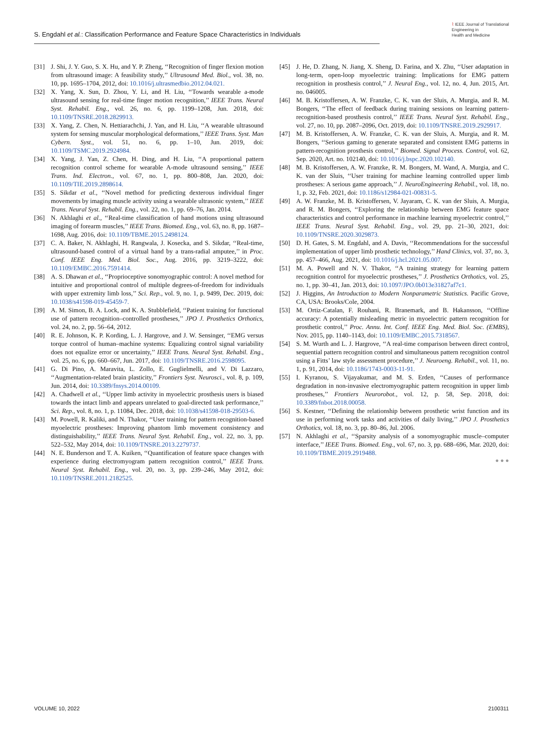S. Engdahl et al.: Classification Performance and Feature Space Characteristics in Individuals
⌇ IEEE Journal of Translational
Engineering in
Health and Medicine
[31] J. Shi, J. Y. Guo, S. X. Hu, and Y. P. Zheng, ‘‘Recognition of finger flexion motion from ultrasound image: A feasibility study,’’ Ultrasound Med. Biol., vol. 38, no. 10, pp. 1695–1704, 2012, doi: 10.1016/j.ultrasmedbio.2012.04.021.
[32] X. Yang, X. Sun, D. Zhou, Y. Li, and H. Liu, ‘‘Towards wearable a-mode ultrasound sensing for real-time finger motion recognition,’’ IEEE Trans. Neural Syst. Rehabil. Eng., vol. 26, no. 6, pp. 1199–1208, Jun. 2018, doi: 10.1109/TNSRE.2018.2829913.
[33] X. Yang, Z. Chen, N. Hettiarachchi, J. Yan, and H. Liu, ‘‘A wearable ultrasound system for sensing muscular morphological deformations,’’ IEEE Trans. Syst. Man Cybern. Syst., vol. 51, no. 6, pp. 1–10, Jun. 2019, doi: 10.1109/TSMC.2019.2924984.
[34] X. Yang, J. Yan, Z. Chen, H. Ding, and H. Liu, ‘‘A proportional pattern recognition control scheme for wearable A-mode ultrasound sensing,’’ IEEE Trans. Ind. Electron., vol. 67, no. 1, pp. 800–808, Jan. 2020, doi: 10.1109/TIE.2019.2898614.
[35] S. Sikdar et al., ‘‘Novel method for predicting dexterous individual finger movements by imaging muscle activity using a wearable ultrasonic system,’’ IEEE Trans. Neural Syst. Rehabil. Eng., vol. 22, no. 1, pp. 69–76, Jan. 2014.
[36] N. Akhlaghi et al., ‘‘Real-time classification of hand motions using ultrasound imaging of forearm muscles,’’ IEEE Trans. Biomed. Eng., vol. 63, no. 8, pp. 1687–1698, Aug. 2016, doi: 10.1109/TBME.2015.2498124.
[37] C. A. Baker, N. Akhlaghi, H. Rangwala, J. Kosecka, and S. Sikdar, ‘‘Real-time, ultrasound-based control of a virtual hand by a trans-radial amputee,’’ in Proc. Conf. IEEE Eng. Med. Biol. Soc., Aug. 2016, pp. 3219–3222, doi: 10.1109/EMBC.2016.7591414.
[38] A. S. Dhawan et al., ‘‘Proprioceptive sonomyographic control: A novel method for intuitive and proportional control of multiple degrees-of-freedom for individuals with upper extremity limb loss,’’ Sci. Rep., vol. 9, no. 1, p. 9499, Dec. 2019, doi: 10.1038/s41598-019-45459-7.
[39] A. M. Simon, B. A. Lock, and K. A. Stubblefield, ‘‘Patient training for functional use of pattern recognition–controlled prostheses,’’ JPO J. Prosthetics Orthotics, vol. 24, no. 2, pp. 56–64, 2012.
[40] R. E. Johnson, K. P. Kording, L. J. Hargrove, and J. W. Sensinger, ‘‘EMG versus torque control of human–machine systems: Equalizing control signal variability does not equalize error or uncertainty,’’ IEEE Trans. Neural Syst. Rehabil. Eng., vol. 25, no. 6, pp. 660–667, Jun. 2017, doi: 10.1109/TNSRE.2016.2598095.
[41] G. Di Pino, A. Maravita, L. Zollo, E. Guglielmelli, and V. Di Lazzaro, ‘‘Augmentation-related brain plasticity,’’ Frontiers Syst. Neurosci., vol. 8, p. 109, Jun. 2014, doi: 10.3389/fnsys.2014.00109.
[42] A. Chadwell et al., ‘‘Upper limb activity in myoelectric prosthesis users is biased towards the intact limb and appears unrelated to goal-directed task performance,’’ Sci. Rep., vol. 8, no. 1, p. 11084, Dec. 2018, doi: 10.1038/s41598-018-29503-6.
[43] M. Powell, R. Kaliki, and N. Thakor, ‘‘User training for pattern recognition-based myoelectric prostheses: Improving phantom limb movement consistency and distinguishability,’’ IEEE Trans. Neural Syst. Rehabil. Eng., vol. 22, no. 3, pp. 522–532, May 2014, doi: 10.1109/TNSRE.2013.2279737.
[44] N. E. Bunderson and T. A. Kuiken, ‘‘Quantification of feature space changes with experience during electromyogram pattern recognition control,’’ IEEE Trans. Neural Syst. Rehabil. Eng., vol. 20, no. 3, pp. 239–246, May 2012, doi: 10.1109/TNSRE.2011.2182525.
[45] J. He, D. Zhang, N. Jiang, X. Sheng, D. Farina, and X. Zhu, ‘‘User adaptation in long-term, open-loop myoelectric training: Implications for EMG pattern recognition in prosthesis control,’’ J. Neural Eng., vol. 12, no. 4, Jun. 2015, Art. no. 046005.
[46] M. B. Kristoffersen, A. W. Franzke, C. K. van der Sluis, A. Murgia, and R. M. Bongers, ‘‘The effect of feedback during training sessions on learning pattern-recognition-based prosthesis control,’’ IEEE Trans. Neural Syst. Rehabil. Eng., vol. 27, no. 10, pp. 2087–2096, Oct. 2019, doi: 10.1109/TNSRE.2019.2929917.
[47] M. B. Kristoffersen, A. W. Franzke, C. K. van der Sluis, A. Murgia, and R. M. Bongers, ‘‘Serious gaming to generate separated and consistent EMG patterns in pattern-recognition prosthesis control,’’ Biomed. Signal Process. Control, vol. 62, Sep. 2020, Art. no. 102140, doi: 10.1016/j.bspc.2020.102140.
[48] M. B. Kristoffersen, A. W. Franzke, R. M. Bongers, M. Wand, A. Murgia, and C. K. van der Sluis, ‘‘User training for machine learning controlled upper limb prostheses: A serious game approach,’’ J. NeuroEngineering Rehabil., vol. 18, no. 1, p. 32, Feb. 2021, doi: 10.1186/s12984-021-00831-5.
[49] A. W. Franzke, M. B. Kristoffersen, V. Jayaram, C. K. van der Sluis, A. Murgia, and R. M. Bongers, ‘‘Exploring the relationship between EMG feature space characteristics and control performance in machine learning myoelectric control,’’ IEEE Trans. Neural Syst. Rehabil. Eng., vol. 29, pp. 21–30, 2021, doi: 10.1109/TNSRE.2020.3029873.
[50] D. H. Gates, S. M. Engdahl, and A. Davis, ‘‘Recommendations for the successful implementation of upper limb prosthetic technology,’’ Hand Clinics, vol. 37, no. 3, pp. 457–466, Aug. 2021, doi: 10.1016/j.hcl.2021.05.007.
[51] M. A. Powell and N. V. Thakor, ‘‘A training strategy for learning pattern recognition control for myoelectric prostheses,’’ J. Prosthetics Orthotics, vol. 25, no. 1, pp. 30–41, Jan. 2013, doi: 10.1097/JPO.0b013e31827af7c1.
[52] J. Higgins, An Introduction to Modern Nonparametric Statistics. Pacific Grove, CA, USA: Brooks/Cole, 2004.
[53] M. Ortiz-Catalan, F. Rouhani, R. Branemark, and B. Hakansson, ‘‘Offline accuracy: A potentially misleading metric in myoelectric pattern recognition for prosthetic control,’’ Proc. Annu. Int. Conf. IEEE Eng. Med. Biol. Soc. (EMBS), Nov. 2015, pp. 1140–1143, doi: 10.1109/EMBC.2015.7318567.
[54] S. M. Wurth and L. J. Hargrove, ‘‘A real-time comparison between direct control, sequential pattern recognition control and simultaneous pattern recognition control using a Fitts’ law style assessment procedure,’’ J. Neuroeng. Rehabil., vol. 11, no. 1, p. 91, 2014, doi: 10.1186/1743-0003-11-91.
[55] I. Kyranou, S. Vijayakumar, and M. S. Erden, ‘‘Causes of performance degradation in non-invasive electromyographic pattern recognition in upper limb prostheses,’’ Frontiers Neurorobot., vol. 12, p. 58, Sep. 2018, doi: 10.3389/fnbot.2018.00058.
[56] S. Kestner, ‘‘Defining the relationship between prosthetic wrist function and its use in performing work tasks and activities of daily living,’’ JPO J. Prosthetics Orthotics, vol. 18, no. 3, pp. 80–86, Jul. 2006.
[57] N. Akhlaghi et al., ‘‘Sparsity analysis of a sonomyographic muscle–computer interface,’’ IEEE Trans. Biomed. Eng., vol. 67, no. 3, pp. 688–696, Mar. 2020, doi: 10.1109/TBME.2019.2919488.
● ● ●
VOLUME 10, 2022 2100311